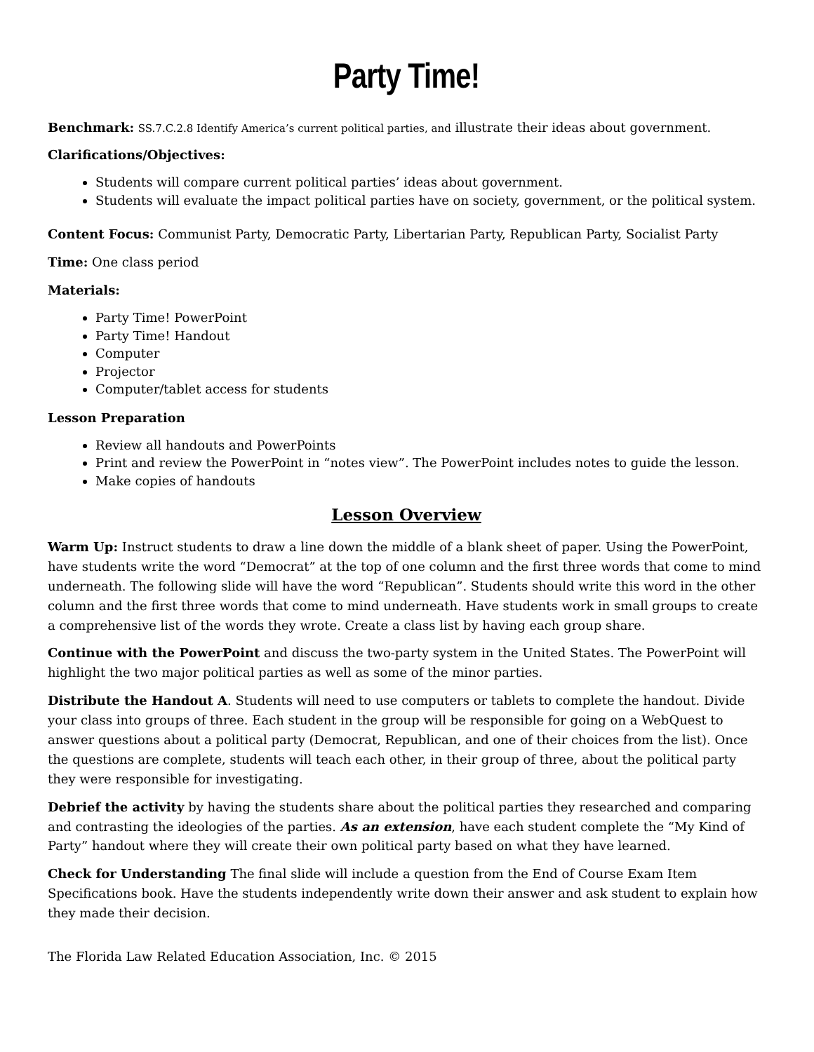Party Time!
Benchmark: SS.7.C.2.8 Identify America’s current political parties, and illustrate their ideas about government.
Clarifications/Objectives:
Students will compare current political parties’ ideas about government.
Students will evaluate the impact political parties have on society, government, or the political system.
Content Focus: Communist Party, Democratic Party, Libertarian Party, Republican Party, Socialist Party
Time: One class period
Materials:
Party Time! PowerPoint
Party Time! Handout
Computer
Projector
Computer/tablet access for students
Lesson Preparation
Review all handouts and PowerPoints
Print and review the PowerPoint in “notes view”. The PowerPoint includes notes to guide the lesson.
Make copies of handouts
Lesson Overview
Warm Up: Instruct students to draw a line down the middle of a blank sheet of paper. Using the PowerPoint, have students write the word “Democrat” at the top of one column and the first three words that come to mind underneath. The following slide will have the word “Republican”. Students should write this word in the other column and the first three words that come to mind underneath. Have students work in small groups to create a comprehensive list of the words they wrote. Create a class list by having each group share.
Continue with the PowerPoint and discuss the two-party system in the United States. The PowerPoint will highlight the two major political parties as well as some of the minor parties.
Distribute the Handout A. Students will need to use computers or tablets to complete the handout. Divide your class into groups of three. Each student in the group will be responsible for going on a WebQuest to answer questions about a political party (Democrat, Republican, and one of their choices from the list). Once the questions are complete, students will teach each other, in their group of three, about the political party they were responsible for investigating.
Debrief the activity by having the students share about the political parties they researched and comparing and contrasting the ideologies of the parties. As an extension, have each student complete the “My Kind of Party” handout where they will create their own political party based on what they have learned.
Check for Understanding The final slide will include a question from the End of Course Exam Item Specifications book. Have the students independently write down their answer and ask student to explain how they made their decision.
The Florida Law Related Education Association, Inc. © 2015